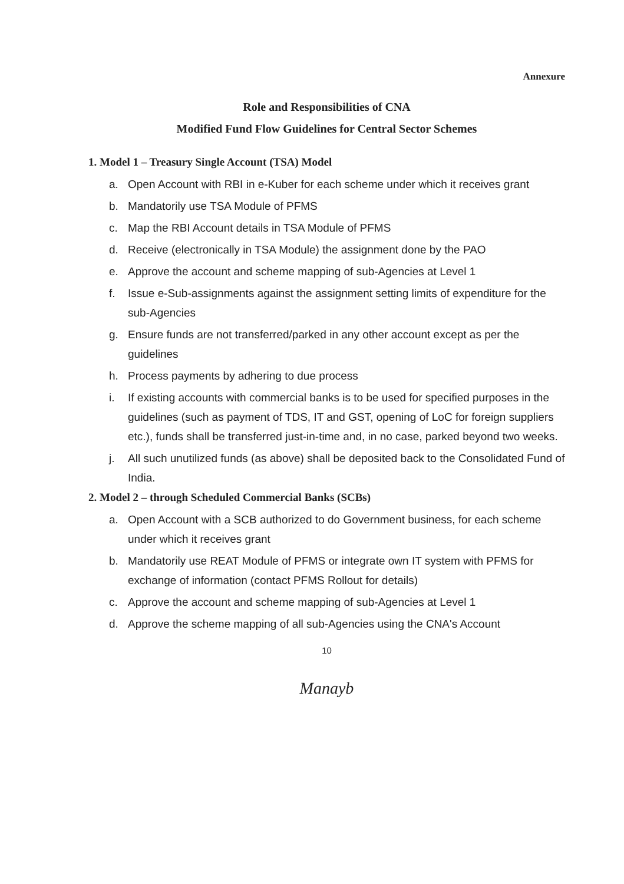Annexure
Role and Responsibilities of CNA
Modified Fund Flow Guidelines for Central Sector Schemes
1. Model 1 – Treasury Single Account (TSA) Model
a. Open Account with RBI in e-Kuber for each scheme under which it receives grant
b. Mandatorily use TSA Module of PFMS
c. Map the RBI Account details in TSA Module of PFMS
d. Receive (electronically in TSA Module) the assignment done by the PAO
e. Approve the account and scheme mapping of sub-Agencies at Level 1
f. Issue e-Sub-assignments against the assignment setting limits of expenditure for the sub-Agencies
g. Ensure funds are not transferred/parked in any other account except as per the guidelines
h. Process payments by adhering to due process
i. If existing accounts with commercial banks is to be used for specified purposes in the guidelines (such as payment of TDS, IT and GST, opening of LoC for foreign suppliers etc.), funds shall be transferred just-in-time and, in no case, parked beyond two weeks.
j. All such unutilized funds (as above) shall be deposited back to the Consolidated Fund of India.
2. Model 2 – through Scheduled Commercial Banks (SCBs)
a. Open Account with a SCB authorized to do Government business, for each scheme under which it receives grant
b. Mandatorily use REAT Module of PFMS or integrate own IT system with PFMS for exchange of information (contact PFMS Rollout for details)
c. Approve the account and scheme mapping of sub-Agencies at Level 1
d. Approve the scheme mapping of all sub-Agencies using the CNA's Account
10
Manayb